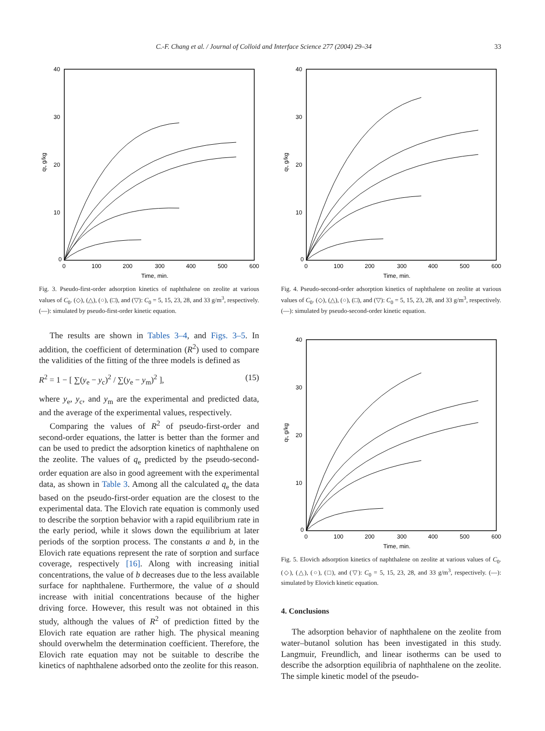C.-F. Chang et al. / Journal of Colloid and Interface Science 277 (2004) 29–34 33
40
30
20
10
0
0
100
200
300
400
500
600
Time, min.
qt, g/kg
Fig. 3. Pseudo-first-order adsorption kinetics of naphthalene on zeolite at various values of C<sub>0</sub>. (◇), (△), (○), (□), and (▽): C<sub>0</sub> = 5, 15, 23, 28, and 33 g/m<sup>3</sup>, respectively. (—): simulated by pseudo-first-order kinetic equation.
The results are shown in Tables 3–4, and Figs. 3–5. In addition, the coefficient of determination (R<sup>2</sup>) used to compare the validities of the fitting of the three models is defined as
R<sup>2</sup> = 1 − [ ∑(y<sub>e</sub> − y<sub>c</sub>)<sup>2</sup> / ∑(y<sub>e</sub> − y<sub>m</sub>)<sup>2</sup> ], (15)
where y<sub>e</sub>, y<sub>c</sub>, and y<sub>m</sub> are the experimental and predicted data, and the average of the experimental values, respectively.
Comparing the values of R<sup>2</sup> of pseudo-first-order and second-order equations, the latter is better than the former and can be used to predict the adsorption kinetics of naphthalene on the zeolite. The values of q<sub>e</sub> predicted by the pseudo-second-order equation are also in good agreement with the experimental data, as shown in Table 3. Among all the calculated q<sub>e</sub> the data based on the pseudo-first-order equation are the closest to the experimental data. The Elovich rate equation is commonly used to describe the sorption behavior with a rapid equilibrium rate in the early period, while it slows down the equilibrium at later periods of the sorption process. The constants a and b, in the Elovich rate equations represent the rate of sorption and surface coverage, respectively [16]. Along with increasing initial concentrations, the value of b decreases due to the less available surface for naphthalene. Furthermore, the value of a should increase with initial concentrations because of the higher driving force. However, this result was not obtained in this study, although the values of R<sup>2</sup> of prediction fitted by the Elovich rate equation are rather high. The physical meaning should overwhelm the determination coefficient. Therefore, the Elovich rate equation may not be suitable to describe the kinetics of naphthalene adsorbed onto the zeolite for this reason.
40
30
20
10
0
0
100
200
300
400
500
600
Time, min.
qt, g/kg
Fig. 4. Pseudo-second-order adsorption kinetics of naphthalene on zeolite at various values of C<sub>0</sub>. (◇), (△), (○), (□), and (▽): C<sub>0</sub> = 5, 15, 23, 28, and 33 g/m<sup>3</sup>, respectively. (—): simulated by pseudo-second-order kinetic equation.
40
30
20
10
0
0
100
200
300
400
500
600
Time, min.
qt, g/kg
Fig. 5. Elovich adsorption kinetics of naphthalene on zeolite at various values of C<sub>0</sub>. (◇), (△), (○), (□), and (▽): C<sub>0</sub> = 5, 15, 23, 28, and 33 g/m<sup>3</sup>, respectively. (—): simulated by Elovich kinetic equation.
4. Conclusions
The adsorption behavior of naphthalene on the zeolite from water–butanol solution has been investigated in this study. Langmuir, Freundlich, and linear isotherms can be used to describe the adsorption equilibria of naphthalene on the zeolite. The simple kinetic model of the pseudo-